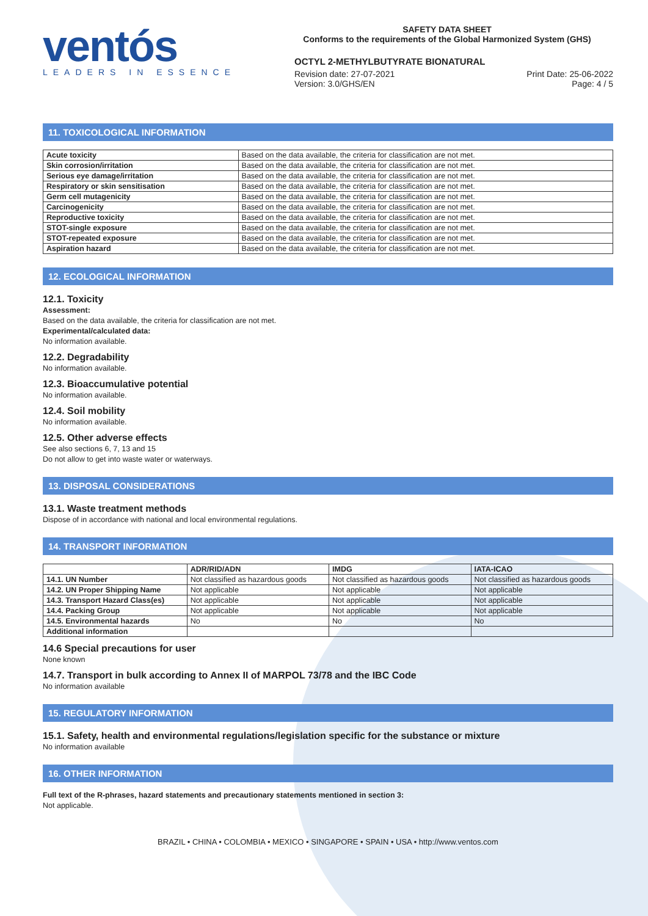ventós
LEADERS IN ESSENCE
SAFETY DATA SHEET
Conforms to the requirements of the Global Harmonized System (GHS)
OCTYL 2-METHYLBUTYRATE BIONATURAL
Revision date: 27-07-2021 Print Date: 25-06-2022
Version: 3.0/GHS/EN Page: 4 / 5
11. TOXICOLOGICAL INFORMATION
| Acute toxicity | Based on the data available, the criteria for classification are not met. |
| Skin corrosion/irritation | Based on the data available, the criteria for classification are not met. |
| Serious eye damage/irritation | Based on the data available, the criteria for classification are not met. |
| Respiratory or skin sensitisation | Based on the data available, the criteria for classification are not met. |
| Germ cell mutagenicity | Based on the data available, the criteria for classification are not met. |
| Carcinogenicity | Based on the data available, the criteria for classification are not met. |
| Reproductive toxicity | Based on the data available, the criteria for classification are not met. |
| STOT-single exposure | Based on the data available, the criteria for classification are not met. |
| STOT-repeated exposure | Based on the data available, the criteria for classification are not met. |
| Aspiration hazard | Based on the data available, the criteria for classification are not met. |
12. ECOLOGICAL INFORMATION
12.1. Toxicity
Assessment:
Based on the data available, the criteria for classification are not met.
Experimental/calculated data:
No information available.
12.2. Degradability
No information available.
12.3. Bioaccumulative potential
No information available.
12.4. Soil mobility
No information available.
12.5. Other adverse effects
See also sections 6, 7, 13 and 15
Do not allow to get into waste water or waterways.
13. DISPOSAL CONSIDERATIONS
13.1. Waste treatment methods
Dispose of in accordance with national and local environmental regulations.
14. TRANSPORT INFORMATION
| | ADR/RID/ADN | IMDG | IATA-ICAO |
| --- | --- | --- | --- |
| 14.1. UN Number | Not classified as hazardous goods | Not classified as hazardous goods | Not classified as hazardous goods |
| 14.2. UN Proper Shipping Name | Not applicable | Not applicable | Not applicable |
| 14.3. Transport Hazard Class(es) | Not applicable | Not applicable | Not applicable |
| 14.4. Packing Group | Not applicable | Not applicable | Not applicable |
| 14.5. Environmental hazards | No | No | No |
| Additional information | | | |
14.6 Special precautions for user
None known
14.7. Transport in bulk according to Annex II of MARPOL 73/78 and the IBC Code
No information available
15. REGULATORY INFORMATION
15.1. Safety, health and environmental regulations/legislation specific for the substance or mixture
No information available
16. OTHER INFORMATION
Full text of the R-phrases, hazard statements and precautionary statements mentioned in section 3:
Not applicable.
BRAZIL • CHINA • COLOMBIA • MEXICO • SINGAPORE • SPAIN • USA • http://www.ventos.com